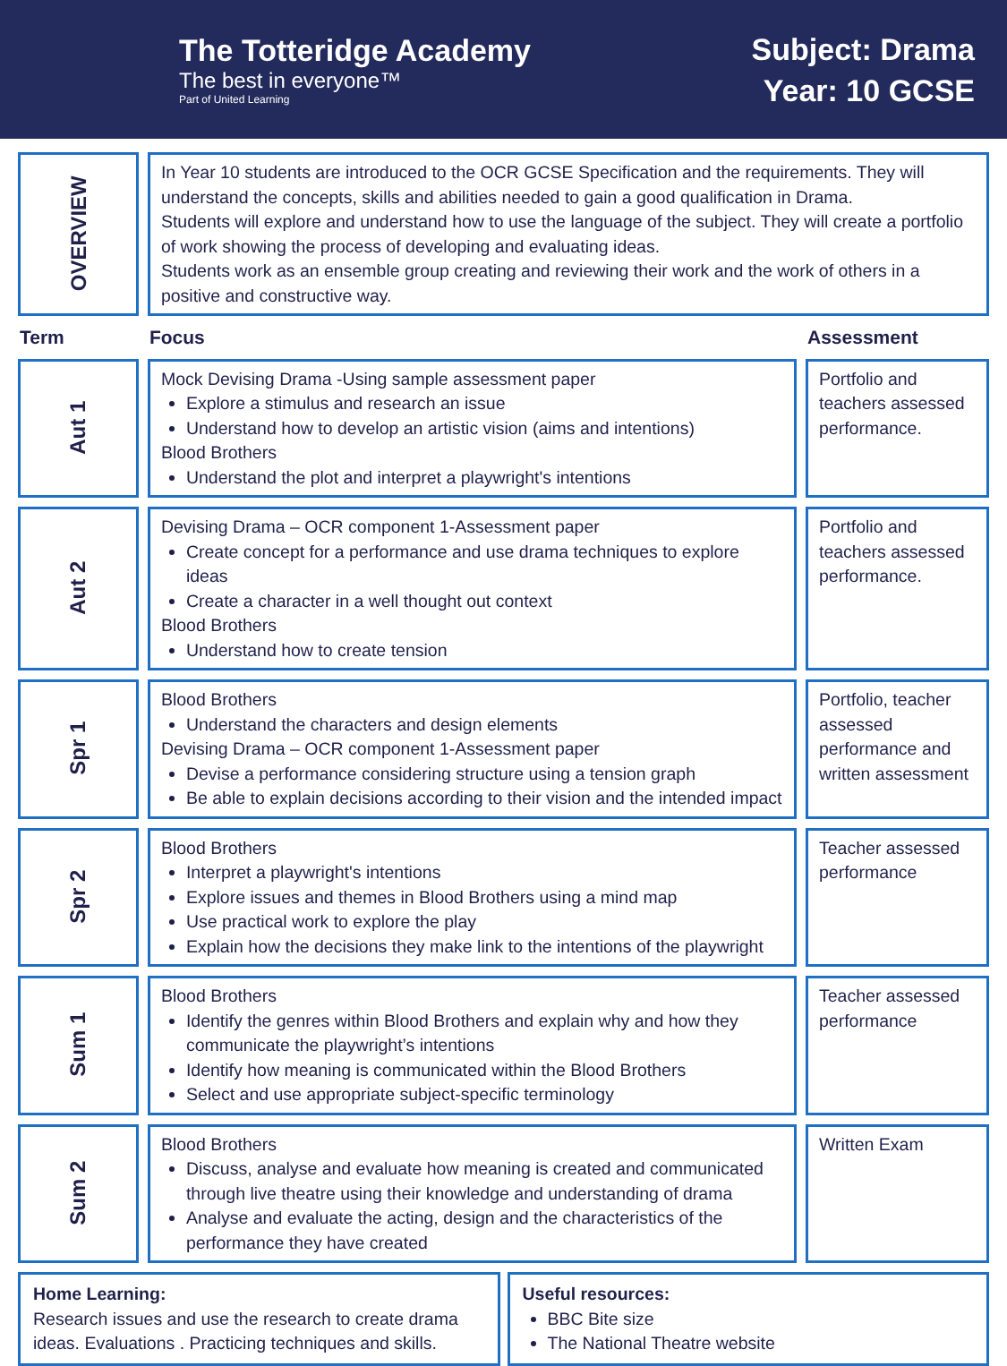The Totteridge Academy
The best in everyone™
Part of United Learning
Subject: Drama
Year: 10 GCSE
| OVERVIEW | In Year 10 students are introduced to the OCR GCSE Specification and the requirements. They will understand the concepts, skills and abilities needed to gain a good qualification in Drama. Students will explore and understand how to use the language of the subject. They will create a portfolio of work showing the process of developing and evaluating ideas. Students work as an ensemble group creating and reviewing their work and the work of others in a positive and constructive way. | |
| Term | Focus | Assessment |
| Aut 1 | Mock Devising Drama -Using sample assessment paper Explore a stimulus and research an issue Understand how to develop an artistic vision (aims and intentions) Blood Brothers Understand the plot and interpret a playwright's intentions | Portfolio and teachers assessed performance. |
| Aut 2 | Devising Drama – OCR component 1-Assessment paper Create concept for a performance and use drama techniques to explore ideas Create a character in a well thought out context Blood Brothers Understand how to create tension | Portfolio and teachers assessed performance. |
| Spr 1 | Blood Brothers Understand the characters and design elements Devising Drama – OCR component 1-Assessment paper Devise a performance considering structure using a tension graph Be able to explain decisions according to their vision and the intended impact | Portfolio, teacher assessed performance and written assessment |
| Spr 2 | Blood Brothers Interpret a playwright's intentions Explore issues and themes in Blood Brothers using a mind map Use practical work to explore the play Explain how the decisions they make link to the intentions of the playwright | Teacher assessed performance |
| Sum 1 | Blood Brothers Identify the genres within Blood Brothers and explain why and how they communicate the playwright’s intentions Identify how meaning is communicated within the Blood Brothers Select and use appropriate subject-specific terminology | Teacher assessed performance |
| Sum 2 | Blood Brothers Discuss, analyse and evaluate how meaning is created and communicated through live theatre using their knowledge and understanding of drama Analyse and evaluate the acting, design and the characteristics of the performance they have created | Written Exam |
Home Learning:
Research issues and use the research to create drama ideas. Evaluations . Practicing techniques and skills.
Useful resources:
BBC Bite size
The National Theatre website